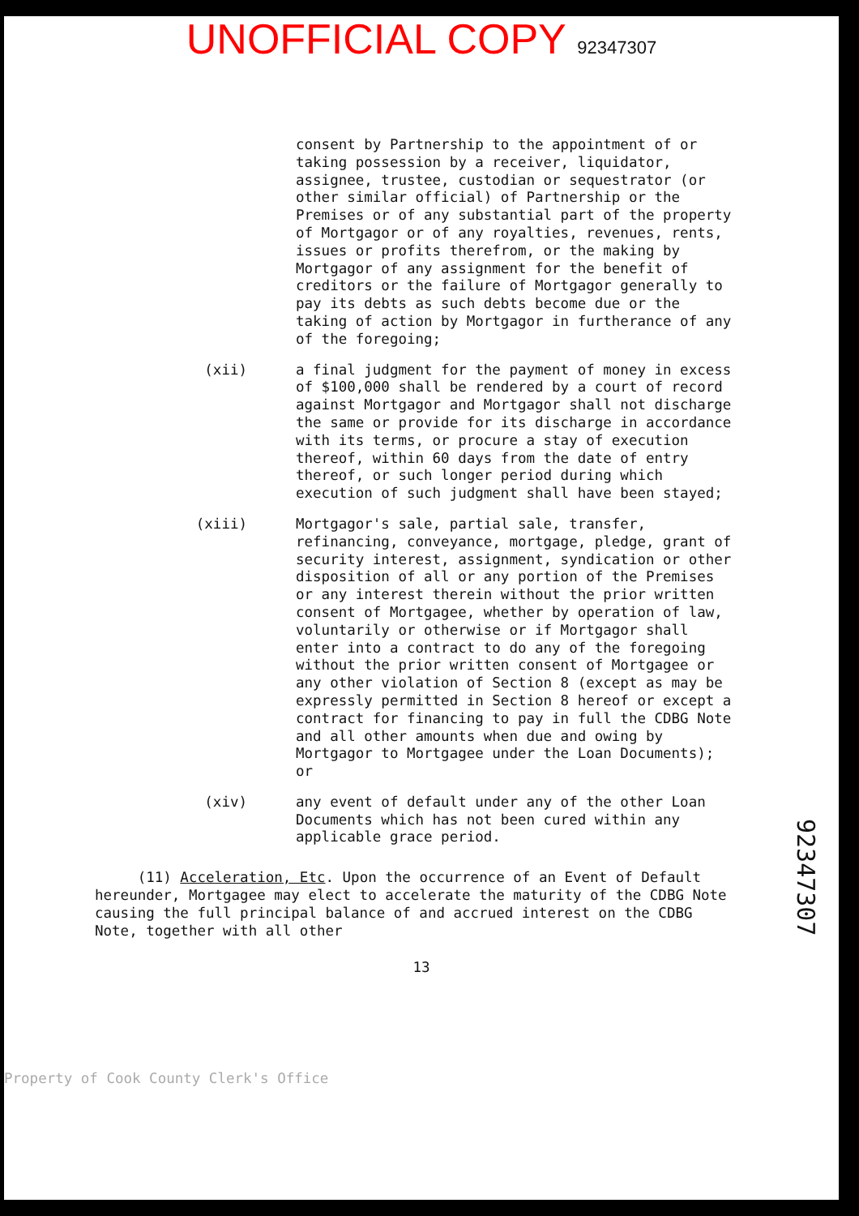UNOFFICIAL COPY 92347307
consent by Partnership to the appointment of or taking possession by a receiver, liquidator, assignee, trustee, custodian or sequestrator (or other similar official) of Partnership or the Premises or of any substantial part of the property of Mortgagor or of any royalties, revenues, rents, issues or profits therefrom, or the making by Mortgagor of any assignment for the benefit of creditors or the failure of Mortgagor generally to pay its debts as such debts become due or the taking of action by Mortgagor in furtherance of any of the foregoing;
(xii) a final judgment for the payment of money in excess of $100,000 shall be rendered by a court of record against Mortgagor and Mortgagor shall not discharge the same or provide for its discharge in accordance with its terms, or procure a stay of execution thereof, within 60 days from the date of entry thereof, or such longer period during which execution of such judgment shall have been stayed;
(xiii) Mortgagor's sale, partial sale, transfer, refinancing, conveyance, mortgage, pledge, grant of security interest, assignment, syndication or other disposition of all or any portion of the Premises or any interest therein without the prior written consent of Mortgagee, whether by operation of law, voluntarily or otherwise or if Mortgagor shall enter into a contract to do any of the foregoing without the prior written consent of Mortgagee or any other violation of Section 8 (except as may be expressly permitted in Section 8 hereof or except a contract for financing to pay in full the CDBG Note and all other amounts when due and owing by Mortgagor to Mortgagee under the Loan Documents); or
(xiv) any event of default under any of the other Loan Documents which has not been cured within any applicable grace period.
(11) Acceleration, Etc. Upon the occurrence of an Event of Default hereunder, Mortgagee may elect to accelerate the maturity of the CDBG Note causing the full principal balance of and accrued interest on the CDBG Note, together with all other
13
92347307
Property of Cook County Clerk's Office